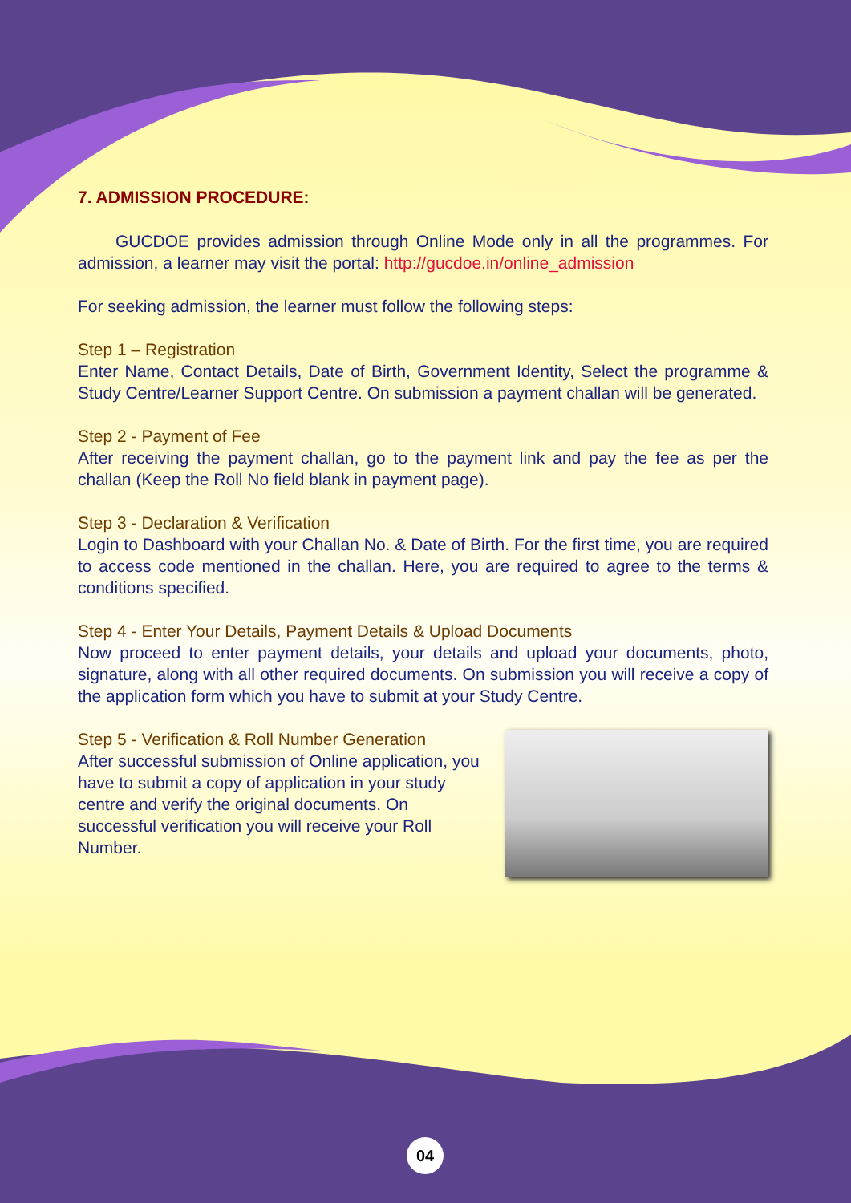7. ADMISSION PROCEDURE:
GUCDOE provides admission through Online Mode only in all the programmes. For admission, a learner may visit the portal: http://gucdoe.in/online_admission
For seeking admission, the learner must follow the following steps:
Step 1 – Registration
Enter Name, Contact Details, Date of Birth, Government Identity, Select the programme & Study Centre/Learner Support Centre. On submission a payment challan will be generated.
Step 2 - Payment of Fee
After receiving the payment challan, go to the payment link and pay the fee as per the challan (Keep the Roll No field blank in payment page).
Step 3 - Declaration & Verification
Login to Dashboard with your Challan No. & Date of Birth. For the first time, you are required to access code mentioned in the challan. Here, you are required to agree to the terms & conditions specified.
Step 4 - Enter Your Details, Payment Details & Upload Documents
Now proceed to enter payment details, your details and upload your documents, photo, signature, along with all other required documents. On submission you will receive a copy of the application form which you have to submit at your Study Centre.
Step 5 - Verification & Roll Number Generation
After successful submission of Online application, you have to submit a copy of application in your study centre and verify the original documents. On successful verification you will receive your Roll Number.
04